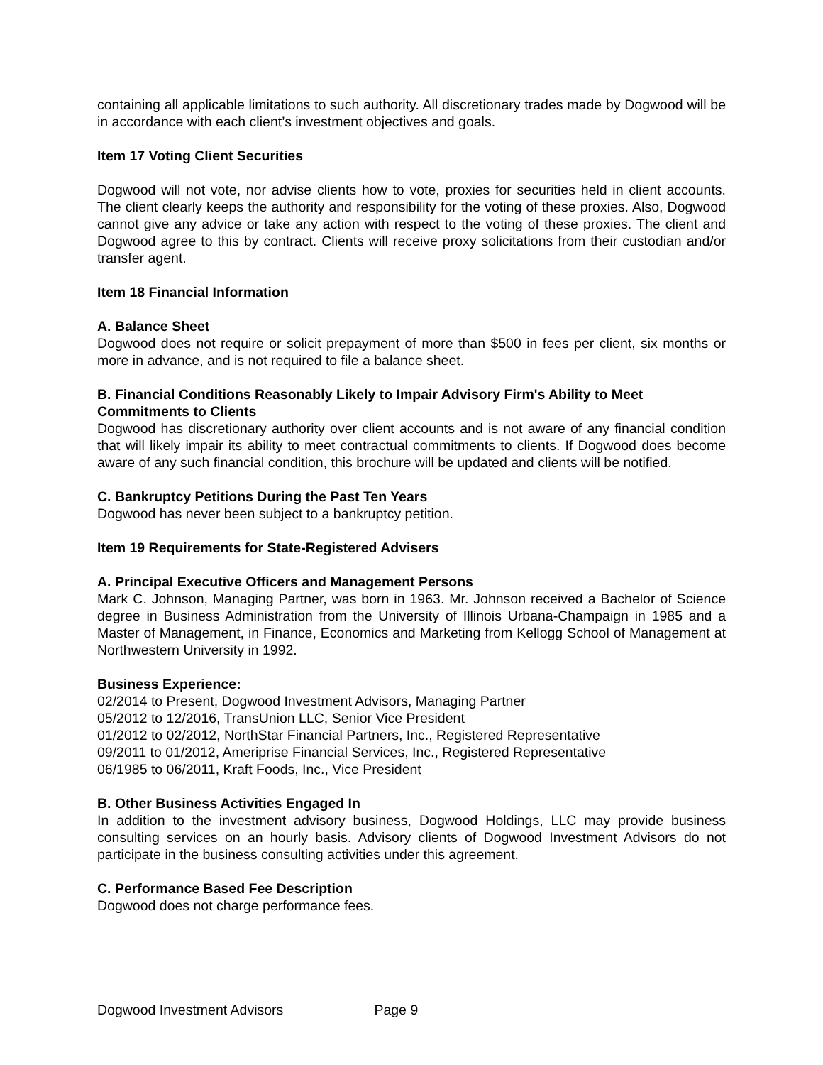containing all applicable limitations to such authority. All discretionary trades made by Dogwood will be in accordance with each client’s investment objectives and goals.
Item 17 Voting Client Securities
Dogwood will not vote, nor advise clients how to vote, proxies for securities held in client accounts. The client clearly keeps the authority and responsibility for the voting of these proxies. Also, Dogwood cannot give any advice or take any action with respect to the voting of these proxies. The client and Dogwood agree to this by contract. Clients will receive proxy solicitations from their custodian and/or transfer agent.
Item 18 Financial Information
A. Balance Sheet
Dogwood does not require or solicit prepayment of more than $500 in fees per client, six months or more in advance, and is not required to file a balance sheet.
B. Financial Conditions Reasonably Likely to Impair Advisory Firm's Ability to Meet Commitments to Clients
Dogwood has discretionary authority over client accounts and is not aware of any financial condition that will likely impair its ability to meet contractual commitments to clients. If Dogwood does become aware of any such financial condition, this brochure will be updated and clients will be notified.
C. Bankruptcy Petitions During the Past Ten Years
Dogwood has never been subject to a bankruptcy petition.
Item 19 Requirements for State-Registered Advisers
A. Principal Executive Officers and Management Persons
Mark C. Johnson, Managing Partner, was born in 1963. Mr. Johnson received a Bachelor of Science degree in Business Administration from the University of Illinois Urbana-Champaign in 1985 and a Master of Management, in Finance, Economics and Marketing from Kellogg School of Management at Northwestern University in 1992.
Business Experience:
02/2014 to Present, Dogwood Investment Advisors, Managing Partner
05/2012 to 12/2016, TransUnion LLC, Senior Vice President
01/2012 to 02/2012, NorthStar Financial Partners, Inc., Registered Representative
09/2011 to 01/2012, Ameriprise Financial Services, Inc., Registered Representative
06/1985 to 06/2011, Kraft Foods, Inc., Vice President
B. Other Business Activities Engaged In
In addition to the investment advisory business, Dogwood Holdings, LLC may provide business consulting services on an hourly basis. Advisory clients of Dogwood Investment Advisors do not participate in the business consulting activities under this agreement.
C. Performance Based Fee Description
Dogwood does not charge performance fees.
Dogwood Investment Advisors Page 9